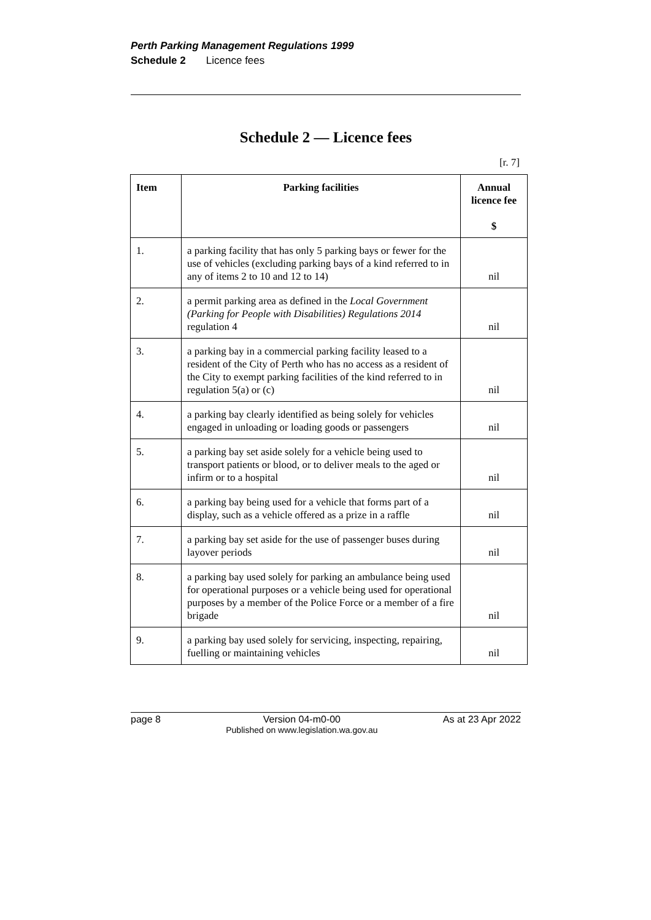Perth Parking Management Regulations 1999
Schedule 2 Licence fees
Schedule 2 — Licence fees
[r. 7]
| Item | Parking facilities | Annual licence fee $ |
| --- | --- | --- |
| 1. | a parking facility that has only 5 parking bays or fewer for the use of vehicles (excluding parking bays of a kind referred to in any of items 2 to 10 and 12 to 14) | nil |
| 2. | a permit parking area as defined in the Local Government (Parking for People with Disabilities) Regulations 2014 regulation 4 | nil |
| 3. | a parking bay in a commercial parking facility leased to a resident of the City of Perth who has no access as a resident of the City to exempt parking facilities of the kind referred to in regulation 5(a) or (c) | nil |
| 4. | a parking bay clearly identified as being solely for vehicles engaged in unloading or loading goods or passengers | nil |
| 5. | a parking bay set aside solely for a vehicle being used to transport patients or blood, or to deliver meals to the aged or infirm or to a hospital | nil |
| 6. | a parking bay being used for a vehicle that forms part of a display, such as a vehicle offered as a prize in a raffle | nil |
| 7. | a parking bay set aside for the use of passenger buses during layover periods | nil |
| 8. | a parking bay used solely for parking an ambulance being used for operational purposes or a vehicle being used for operational purposes by a member of the Police Force or a member of a fire brigade | nil |
| 9. | a parking bay used solely for servicing, inspecting, repairing, fuelling or maintaining vehicles | nil |
page 8 Version 04-m0-00
Published on www.legislation.wa.gov.au As at 23 Apr 2022